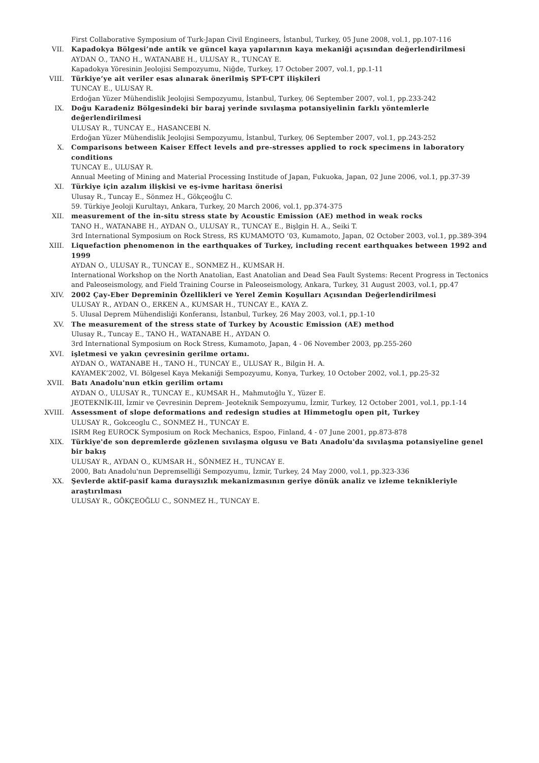First Collaborative Symposium of Turk-Japan Civil Engineers, İstanbul, Turkey, 05 June 2008, vol.1, pp.107-116
VII. Kapadokya Bölgesi’nde antik ve güncel kaya yapılarının kaya mekaniği açısından değerlendirilmesi
AYDAN O., TANO H., WATANABE H., ULUSAY R., TUNCAY E.
Kapadokya Yöresinin Jeolojisi Sempozyumu, Niğde, Turkey, 17 October 2007, vol.1, pp.1-11
VIII. Türkiye’ye ait veriler esas alınarak önerilmiş SPT-CPT ilişkileri
TUNCAY E., ULUSAY R.
Erdoğan Yüzer Mühendislik Jeolojisi Sempozyumu, İstanbul, Turkey, 06 September 2007, vol.1, pp.233-242
IX. Doğu Karadeniz Bölgesindeki bir baraj yerinde sıvılaşma potansiyelinin farklı yöntemlerle değerlendirilmesi
ULUSAY R., TUNCAY E., HASANCEBI N.
Erdoğan Yüzer Mühendislik Jeolojisi Sempozyumu, İstanbul, Turkey, 06 September 2007, vol.1, pp.243-252
X. Comparisons between Kaiser Effect levels and pre-stresses applied to rock specimens in laboratory conditions
TUNCAY E., ULUSAY R.
Annual Meeting of Mining and Material Processing Institude of Japan, Fukuoka, Japan, 02 June 2006, vol.1, pp.37-39
XI. Türkiye için azalım ilişkisi ve eş-ivme haritası önerisi
Ulusay R., Tuncay E., Sönmez H., Gökçeoğlu C.
59. Türkiye Jeoloji Kurultayı, Ankara, Turkey, 20 March 2006, vol.1, pp.374-375
XII. measurement of the in-situ stress state by Acoustic Emission (AE) method in weak rocks
TANO H., WATANABE H., AYDAN O., ULUSAY R., TUNCAY E., Bişlgin H. A., Seiki T.
3rd International Symposium on Rock Stress, RS KUMAMOTO ’03, Kumamoto, Japan, 02 October 2003, vol.1, pp.389-394
XIII. Liquefaction phenomenon in the earthquakes of Turkey, including recent earthquakes between 1992 and 1999
AYDAN O., ULUSAY R., TUNCAY E., SONMEZ H., KUMSAR H.
International Workshop on the North Anatolian, East Anatolian and Dead Sea Fault Systems: Recent Progress in Tectonics and Paleoseismology, and Field Training Course in Paleoseismology, Ankara, Turkey, 31 August 2003, vol.1, pp.47
XIV. 2002 Çay-Eber Depreminin Özellikleri ve Yerel Zemin Koşulları Açısından Değerlendirilmesi
ULUSAY R., AYDAN O., ERKEN A., KUMSAR H., TUNCAY E., KAYA Z.
5. Ulusal Deprem Mühendisliği Konferansı, İstanbul, Turkey, 26 May 2003, vol.1, pp.1-10
XV. The measurement of the stress state of Turkey by Acoustic Emission (AE) method
Ulusay R., Tuncay E., TANO H., WATANABE H., AYDAN O.
3rd International Symposium on Rock Stress, Kumamoto, Japan, 4 - 06 November 2003, pp.255-260
XVI. işletmesi ve yakın çevresinin gerilme ortamı.
AYDAN O., WATANABE H., TANO H., TUNCAY E., ULUSAY R., Bilgin H. A.
KAYAMEK’2002, VI. Bölgesel Kaya Mekaniği Sempozyumu, Konya, Turkey, 10 October 2002, vol.1, pp.25-32
XVII. Batı Anadolu'nun etkin gerilim ortamı
AYDAN O., ULUSAY R., TUNCAY E., KUMSAR H., Mahmutoğlu Y., Yüzer E.
JEOTEKNİK-III, İzmir ve Çevresinin Deprem- Jeoteknik Sempozyumu, İzmir, Turkey, 12 October 2001, vol.1, pp.1-14
XVIII. Assessment of slope deformations and redesign studies at Himmetoglu open pit, Turkey
ULUSAY R., Gokceoglu C., SONMEZ H., TUNCAY E.
ISRM Reg EUROCK Symposium on Rock Mechanics, Espoo, Finland, 4 - 07 June 2001, pp.873-878
XIX. Türkiye'de son depremlerde gözlenen sıvılaşma olgusu ve Batı Anadolu'da sıvılaşma potansiyeline genel bir bakış
ULUSAY R., AYDAN O., KUMSAR H., SÖNMEZ H., TUNCAY E.
2000, Batı Anadolu'nun Depremselliği Sempozyumu, İzmir, Turkey, 24 May 2000, vol.1, pp.323-336
XX. Şevlerde aktif-pasif kama duraysızlık mekanizmasının geriye dönük analiz ve izleme teknikleriyle araştırılması
ULUSAY R., GÖKÇEOĞLU C., SONMEZ H., TUNCAY E.